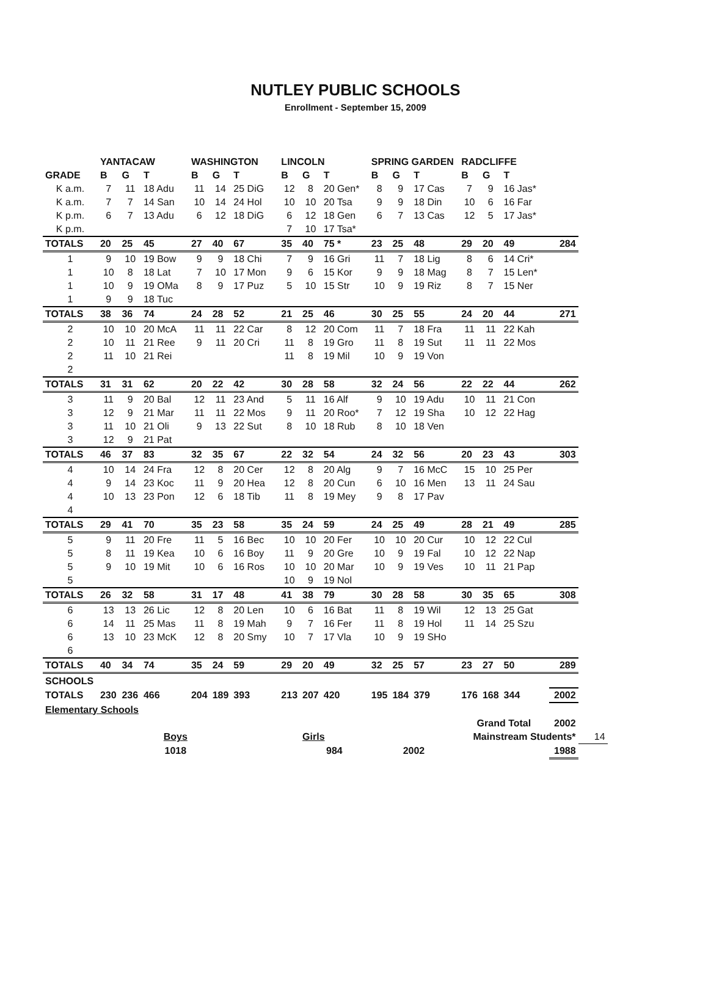NUTLEY PUBLIC SCHOOLS
Enrollment - September 15, 2009
| | YANTACAW | | | WASHINGTON | | | LINCOLN | | | SPRING GARDEN | | | RADCLIFFE | | | | |
| --- | --- | --- | --- | --- | --- | --- | --- | --- | --- | --- | --- | --- | --- | --- | --- | --- | --- |
| GRADE | B | G | T | B | G | T | B | G | T | B | G | T | B | G | T | | |
| K a.m. | 7 | 11 | 18 Adu | 11 | 14 | 25 DiG | 12 | 8 | 20 Gen* | 8 | 9 | 17 Cas | 7 | 9 | 16 Jas* | | |
| K a.m. | 7 | 7 | 14 San | 10 | 14 | 24 Hol | 10 | 10 | 20 Tsa | 9 | 9 | 18 Din | 10 | 6 | 16 Far | | |
| K p.m. | 6 | 7 | 13 Adu | 6 | 12 | 18 DiG | 6 | 12 | 18 Gen | 6 | 7 | 13 Cas | 12 | 5 | 17 Jas* | | |
| K p.m. | | | | | | | 7 | 10 | 17 Tsa* | | | | | | | | |
| TOTALS | 20 | 25 | 45 | 27 | 40 | 67 | 35 | 40 | 75 * | 23 | 25 | 48 | 29 | 20 | 49 | 284 | |
| 1 | 9 | 10 | 19 Bow | 9 | 9 | 18 Chi | 7 | 9 | 16 Gri | 11 | 7 | 18 Lig | 8 | 6 | 14 Cri* | | |
| 1 | 10 | 8 | 18 Lat | 7 | 10 | 17 Mon | 9 | 6 | 15 Kor | 9 | 9 | 18 Mag | 8 | 7 | 15 Len* | | |
| 1 | 10 | 9 | 19 OMa | 8 | 9 | 17 Puz | 5 | 10 | 15 Str | 10 | 9 | 19 Riz | 8 | 7 | 15 Ner | | |
| 1 | 9 | 9 | 18 Tuc | | | | | | | | | | | | | | |
| TOTALS | 38 | 36 | 74 | 24 | 28 | 52 | 21 | 25 | 46 | 30 | 25 | 55 | 24 | 20 | 44 | 271 | |
| 2 | 10 | 10 | 20 McA | 11 | 11 | 22 Car | 8 | 12 | 20 Com | 11 | 7 | 18 Fra | 11 | 11 | 22 Kah | | |
| 2 | 10 | 11 | 21 Ree | 9 | 11 | 20 Cri | 11 | 8 | 19 Gro | 11 | 8 | 19 Sut | 11 | 11 | 22 Mos | | |
| 2 | 11 | 10 | 21 Rei | | | | 11 | 8 | 19 Mil | 10 | 9 | 19 Von | | | | | |
| 2 | | | | | | | | | | | | | | | | | |
| TOTALS | 31 | 31 | 62 | 20 | 22 | 42 | 30 | 28 | 58 | 32 | 24 | 56 | 22 | 22 | 44 | 262 | |
| 3 | 11 | 9 | 20 Bal | 12 | 11 | 23 And | 5 | 11 | 16 Alf | 9 | 10 | 19 Adu | 10 | 11 | 21 Con | | |
| 3 | 12 | 9 | 21 Mar | 11 | 11 | 22 Mos | 9 | 11 | 20 Roo* | 7 | 12 | 19 Sha | 10 | 12 | 22 Hag | | |
| 3 | 11 | 10 | 21 Oli | 9 | 13 | 22 Sut | 8 | 10 | 18 Rub | 8 | 10 | 18 Ven | | | | | |
| 3 | 12 | 9 | 21 Pat | | | | | | | | | | | | | | |
| TOTALS | 46 | 37 | 83 | 32 | 35 | 67 | 22 | 32 | 54 | 24 | 32 | 56 | 20 | 23 | 43 | 303 | |
| 4 | 10 | 14 | 24 Fra | 12 | 8 | 20 Cer | 12 | 8 | 20 Alg | 9 | 7 | 16 McC | 15 | 10 | 25 Per | | |
| 4 | 9 | 14 | 23 Koc | 11 | 9 | 20 Hea | 12 | 8 | 20 Cun | 6 | 10 | 16 Men | 13 | 11 | 24 Sau | | |
| 4 | 10 | 13 | 23 Pon | 12 | 6 | 18 Tib | 11 | 8 | 19 Mey | 9 | 8 | 17 Pav | | | | | |
| 4 | | | | | | | | | | | | | | | | | |
| TOTALS | 29 | 41 | 70 | 35 | 23 | 58 | 35 | 24 | 59 | 24 | 25 | 49 | 28 | 21 | 49 | 285 | |
| 5 | 9 | 11 | 20 Fre | 11 | 5 | 16 Bec | 10 | 10 | 20 Fer | 10 | 10 | 20 Cur | 10 | 12 | 22 Cul | | |
| 5 | 8 | 11 | 19 Kea | 10 | 6 | 16 Boy | 11 | 9 | 20 Gre | 10 | 9 | 19 Fal | 10 | 12 | 22 Nap | | |
| 5 | 9 | 10 | 19 Mit | 10 | 6 | 16 Ros | 10 | 10 | 20 Mar | 10 | 9 | 19 Ves | 10 | 11 | 21 Pap | | |
| 5 | | | | | | | 10 | 9 | 19 Nol | | | | | | | | |
| TOTALS | 26 | 32 | 58 | 31 | 17 | 48 | 41 | 38 | 79 | 30 | 28 | 58 | 30 | 35 | 65 | 308 | |
| 6 | 13 | 13 | 26 Lic | 12 | 8 | 20 Len | 10 | 6 | 16 Bat | 11 | 8 | 19 Wil | 12 | 13 | 25 Gat | | |
| 6 | 14 | 11 | 25 Mas | 11 | 8 | 19 Mah | 9 | 7 | 16 Fer | 11 | 8 | 19 Hol | 11 | 14 | 25 Szu | | |
| 6 | 13 | 10 | 23 McK | 12 | 8 | 20 Smy | 10 | 7 | 17 Vla | 10 | 9 | 19 SHo | | | | | |
| 6 | | | | | | | | | | | | | | | | | |
| TOTALS | 40 | 34 | 74 | 35 | 24 | 59 | 29 | 20 | 49 | 32 | 25 | 57 | 23 | 27 | 50 | 289 | |
| SCHOOLS | | | | | | | | | | | | | | | | | |
| TOTALS | 230 | 236 | 466 | 204 | 189 | 393 | 213 | 207 | 420 | 195 | 184 | 379 | 176 | 168 | 344 | 2002 | |
| Elementary Schools | | | | | | | | | | | | | | | | | |
| | | | | | | | | | | | | | Grand Total | | | 2002 | |
| | | | Boys | | | | | Girls | | | | Mainstream Students* | | | | | 14 |
| | | | 1018 | | | | | 984 | | 2002 | | | | | | 1988 | |